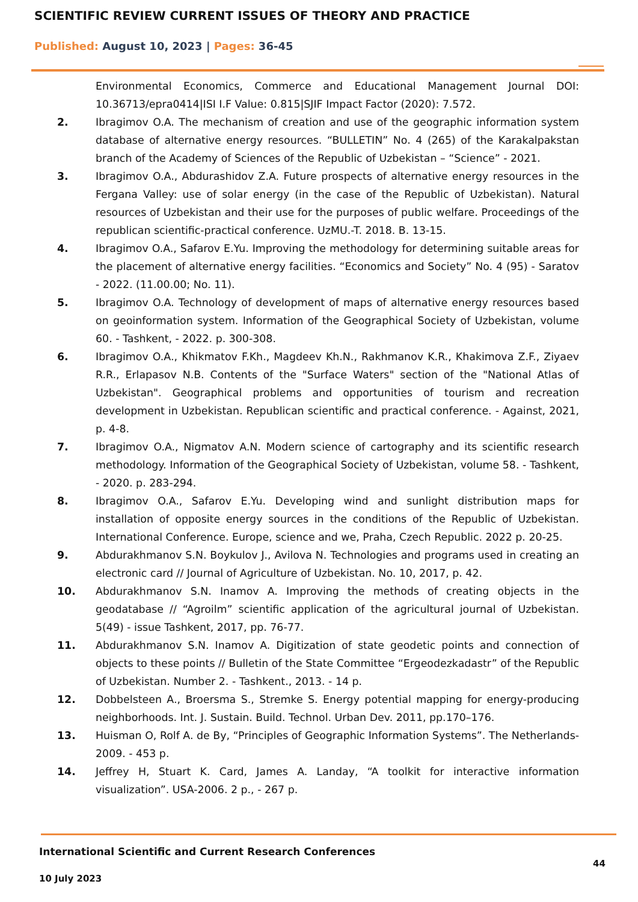SCIENTIFIC REVIEW CURRENT ISSUES OF THEORY AND PRACTICE
Published: August 10, 2023 | Pages: 36-45
Environmental Economics, Commerce and Educational Management Journal DOI: 10.36713/epra0414|ISI I.F Value: 0.815|SJIF Impact Factor (2020): 7.572.
2. Ibragimov O.A. The mechanism of creation and use of the geographic information system database of alternative energy resources. “BULLETIN” No. 4 (265) of the Karakalpakstan branch of the Academy of Sciences of the Republic of Uzbekistan – “Science” - 2021.
3. Ibragimov O.A., Abdurashidov Z.A. Future prospects of alternative energy resources in the Fergana Valley: use of solar energy (in the case of the Republic of Uzbekistan). Natural resources of Uzbekistan and their use for the purposes of public welfare. Proceedings of the republican scientific-practical conference. UzMU.-T. 2018. B. 13-15.
4. Ibragimov O.A., Safarov E.Yu. Improving the methodology for determining suitable areas for the placement of alternative energy facilities. “Economics and Society” No. 4 (95) - Saratov - 2022. (11.00.00; No. 11).
5. Ibragimov O.A. Technology of development of maps of alternative energy resources based on geoinformation system. Information of the Geographical Society of Uzbekistan, volume 60. - Tashkent, - 2022. p. 300-308.
6. Ibragimov O.A., Khikmatov F.Kh., Magdeev Kh.N., Rakhmanov K.R., Khakimova Z.F., Ziyaev R.R., Erlapasov N.B. Contents of the "Surface Waters" section of the "National Atlas of Uzbekistan". Geographical problems and opportunities of tourism and recreation development in Uzbekistan. Republican scientific and practical conference. - Against, 2021, p. 4-8.
7. Ibragimov O.A., Nigmatov A.N. Modern science of cartography and its scientific research methodology. Information of the Geographical Society of Uzbekistan, volume 58. - Tashkent, - 2020. p. 283-294.
8. Ibragimov O.A., Safarov E.Yu. Developing wind and sunlight distribution maps for installation of opposite energy sources in the conditions of the Republic of Uzbekistan. International Conference. Europe, science and we, Praha, Czech Republic. 2022 p. 20-25.
9. Abdurakhmanov S.N. Boykulov J., Avilova N. Technologies and programs used in creating an electronic card // Journal of Agriculture of Uzbekistan. No. 10, 2017, p. 42.
10. Abdurakhmanov S.N. Inamov A. Improving the methods of creating objects in the geodatabase // “Agroilm” scientific application of the agricultural journal of Uzbekistan. 5(49) - issue Tashkent, 2017, pp. 76-77.
11. Abdurakhmanov S.N. Inamov A. Digitization of state geodetic points and connection of objects to these points // Bulletin of the State Committee “Ergeodezkadastr” of the Republic of Uzbekistan. Number 2. - Tashkent., 2013. - 14 p.
12. Dobbelsteen A., Broersma S., Stremke S. Energy potential mapping for energy-producing neighborhoods. Int. J. Sustain. Build. Technol. Urban Dev. 2011, pp.170–176.
13. Huisman O, Rolf A. de By, “Principles of Geographic Information Systems”. The Netherlands-2009. - 453 p.
14. Jeffrey H, Stuart K. Card, James A. Landay, “A toolkit for interactive information visualization”. USA-2006. 2 p., - 267 p.
International Scientific and Current Research Conferences
44
10 July 2023